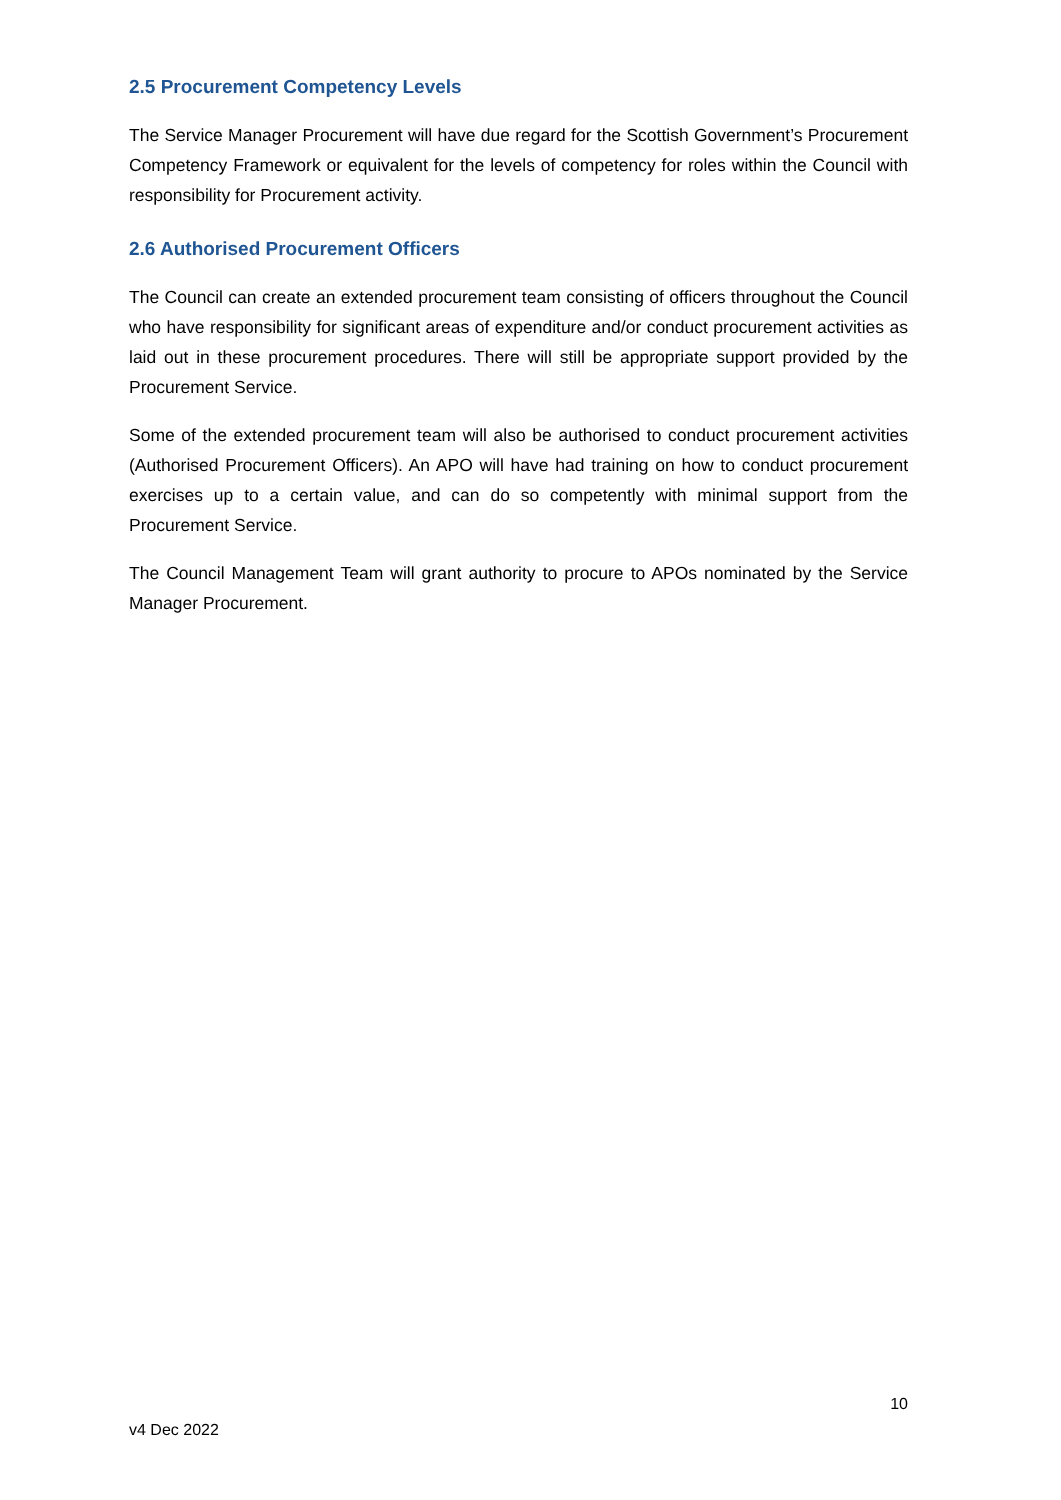2.5 Procurement Competency Levels
The Service Manager Procurement will have due regard for the Scottish Government’s Procurement Competency Framework or equivalent for the levels of competency for roles within the Council with responsibility for Procurement activity.
2.6 Authorised Procurement Officers
The Council can create an extended procurement team consisting of officers throughout the Council who have responsibility for significant areas of expenditure and/or conduct procurement activities as laid out in these procurement procedures. There will still be appropriate support provided by the Procurement Service.
Some of the extended procurement team will also be authorised to conduct procurement activities (Authorised Procurement Officers). An APO will have had training on how to conduct procurement exercises up to a certain value, and can do so competently with minimal support from the Procurement Service.
The Council Management Team will grant authority to procure to APOs nominated by the Service Manager Procurement.
10
v4 Dec 2022